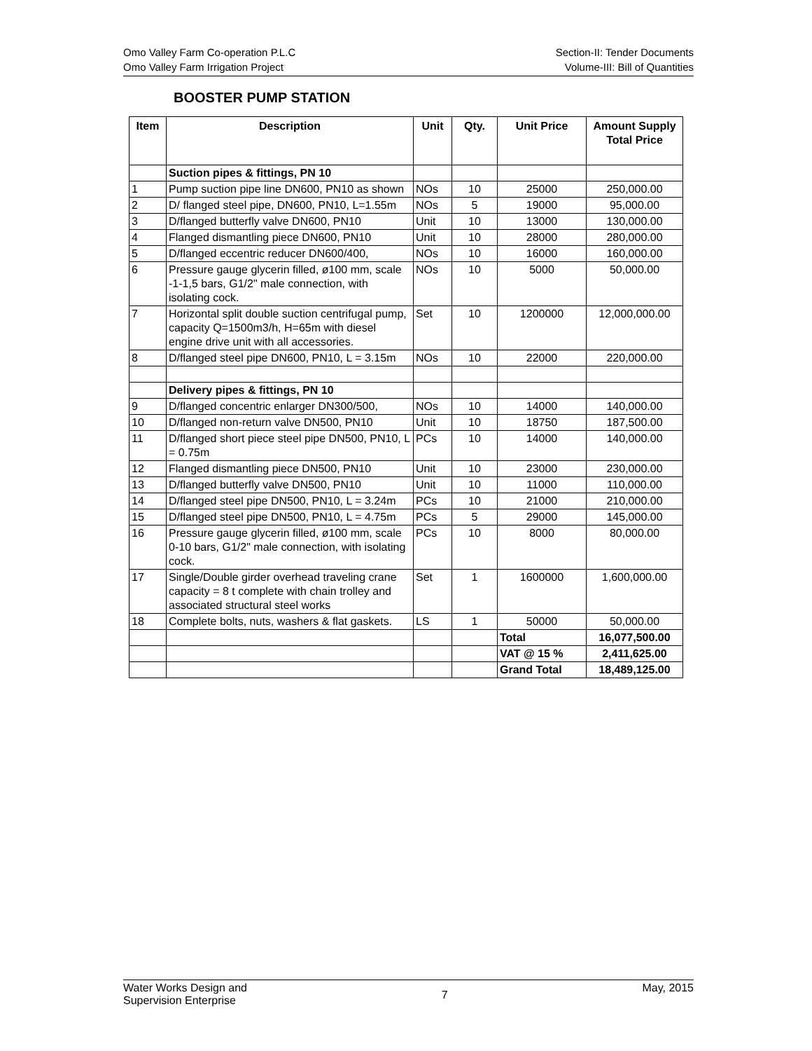Omo Valley Farm Co-operation P.L.C Section-II: Tender Documents
Omo Valley Farm Irrigation Project Volume-III: Bill of Quantities
BOOSTER PUMP STATION
| Item | Description | Unit | Qty. | Unit Price | Amount Supply Total Price |
| --- | --- | --- | --- | --- | --- |
| | Suction pipes & fittings, PN 10 | | | | |
| 1 | Pump suction pipe line DN600, PN10 as shown | NOs | 10 | 25000 | 250,000.00 |
| 2 | D/ flanged steel pipe, DN600, PN10, L=1.55m | NOs | 5 | 19000 | 95,000.00 |
| 3 | D/flanged butterfly valve DN600, PN10 | Unit | 10 | 13000 | 130,000.00 |
| 4 | Flanged dismantling piece DN600, PN10 | Unit | 10 | 28000 | 280,000.00 |
| 5 | D/flanged eccentric reducer DN600/400, | NOs | 10 | 16000 | 160,000.00 |
| 6 | Pressure gauge glycerin filled, ø100 mm, scale -1-1,5 bars, G1/2" male connection, with isolating cock. | NOs | 10 | 5000 | 50,000.00 |
| 7 | Horizontal split double suction centrifugal pump, capacity Q=1500m3/h, H=65m with diesel engine drive unit with all accessories. | Set | 10 | 1200000 | 12,000,000.00 |
| 8 | D/flanged steel pipe DN600, PN10, L = 3.15m | NOs | 10 | 22000 | 220,000.00 |
| | Delivery pipes & fittings, PN 10 | | | | |
| 9 | D/flanged concentric enlarger DN300/500, | NOs | 10 | 14000 | 140,000.00 |
| 10 | D/flanged non-return valve DN500, PN10 | Unit | 10 | 18750 | 187,500.00 |
| 11 | D/flanged short piece steel pipe DN500, PN10, L = 0.75m | PCs | 10 | 14000 | 140,000.00 |
| 12 | Flanged dismantling piece DN500, PN10 | Unit | 10 | 23000 | 230,000.00 |
| 13 | D/flanged butterfly valve DN500, PN10 | Unit | 10 | 11000 | 110,000.00 |
| 14 | D/flanged steel pipe DN500, PN10, L = 3.24m | PCs | 10 | 21000 | 210,000.00 |
| 15 | D/flanged steel pipe DN500, PN10, L = 4.75m | PCs | 5 | 29000 | 145,000.00 |
| 16 | Pressure gauge glycerin filled, ø100 mm, scale 0-10 bars, G1/2" male connection, with isolating cock. | PCs | 10 | 8000 | 80,000.00 |
| 17 | Single/Double girder overhead traveling crane capacity = 8 t complete with chain trolley and associated structural steel works | Set | 1 | 1600000 | 1,600,000.00 |
| 18 | Complete bolts, nuts, washers & flat gaskets. | LS | 1 | 50000 | 50,000.00 |
| | | | | Total | 16,077,500.00 |
| | | | | VAT @ 15 % | 2,411,625.00 |
| | | | | Grand Total | 18,489,125.00 |
Water Works Design and
Supervision Enterprise 7 May, 2015